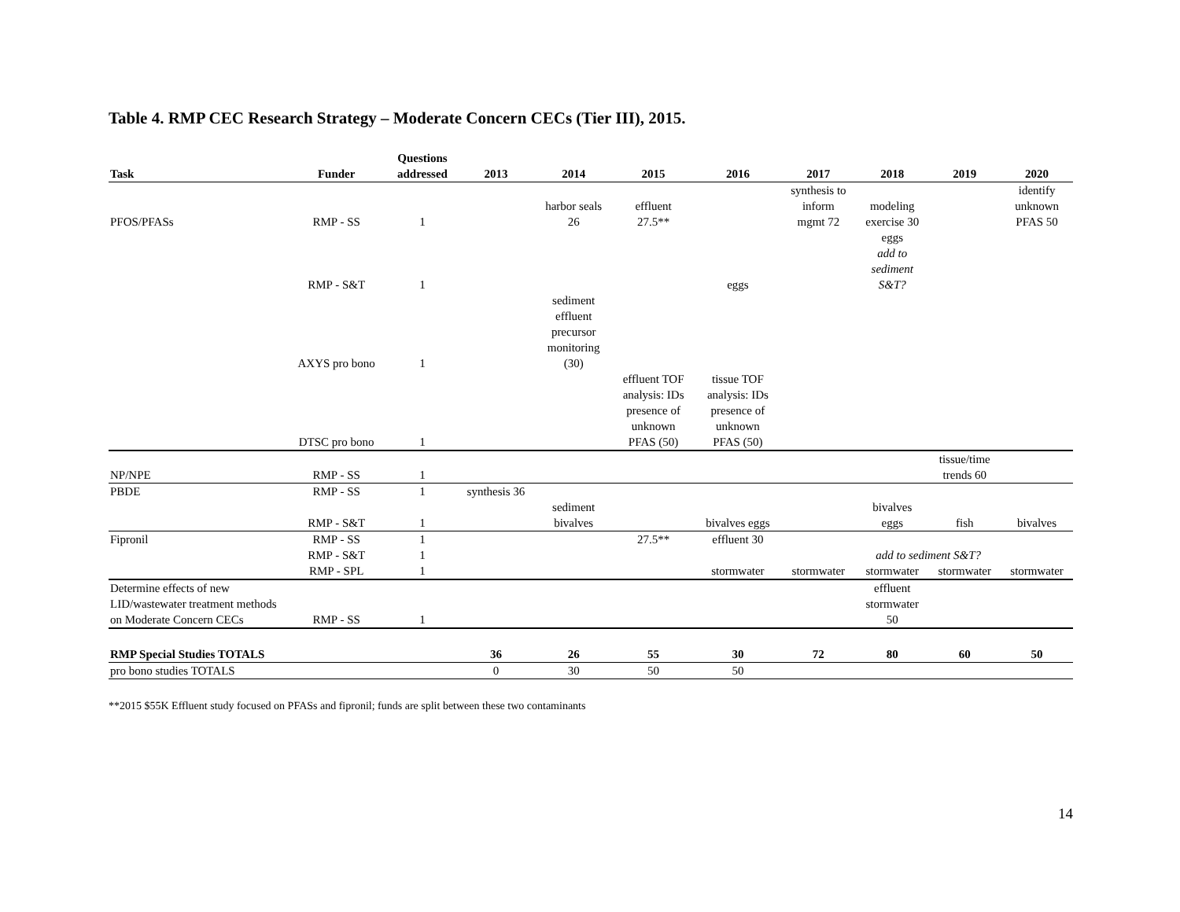Table 4. RMP CEC Research Strategy – Moderate Concern CECs (Tier III), 2015.
| Task | Funder | Questions addressed | 2013 | 2014 | 2015 | 2016 | 2017 | 2018 | 2019 | 2020 |
| --- | --- | --- | --- | --- | --- | --- | --- | --- | --- | --- |
| PFOS/PFASs | RMP - SS | 1 | | harbor seals 26 | effluent 27.5** | | synthesis to inform mgmt 72 | modeling exercise 30 | | identify unknown PFAS 50 |
| | RMP - S&T | 1 | | | | eggs | | eggs add to sediment S&T? | | |
| | AXYS pro bono | 1 | | sediment effluent precursor monitoring (30) | | | | | | |
| | DTSC pro bono | 1 | | | effluent TOF analysis: IDs presence of unknown PFAS (50) | tissue TOF analysis: IDs presence of unknown PFAS (50) | | | | |
| NP/NPE | RMP - SS | 1 | | | | | | | tissue/time trends 60 | |
| PBDE | RMP - SS | 1 | synthesis 36 | | | | | | | |
| | RMP - S&T | 1 | | sediment bivalves | | bivalves eggs | | bivalves eggs | fish | bivalves |
| Fipronil | RMP - SS | 1 | | | 27.5** | effluent 30 | | | | |
| | RMP - S&T | 1 | | | | | | add to sediment S&T? | | |
| | RMP - SPL | 1 | | | | stormwater | stormwater | stormwater | stormwater | stormwater |
| Determine effects of new LID/wastewater treatment methods on Moderate Concern CECs | RMP - SS | 1 | | | | | | effluent stormwater 50 | | |
| RMP Special Studies TOTALS | | | 36 | 26 | 55 | 30 | 72 | 80 | 60 | 50 |
| pro bono studies TOTALS | | | 0 | 30 | 50 | 50 | | | | |
**2015 $55K Effluent study focused on PFASs and fipronil; funds are split between these two contaminants
14